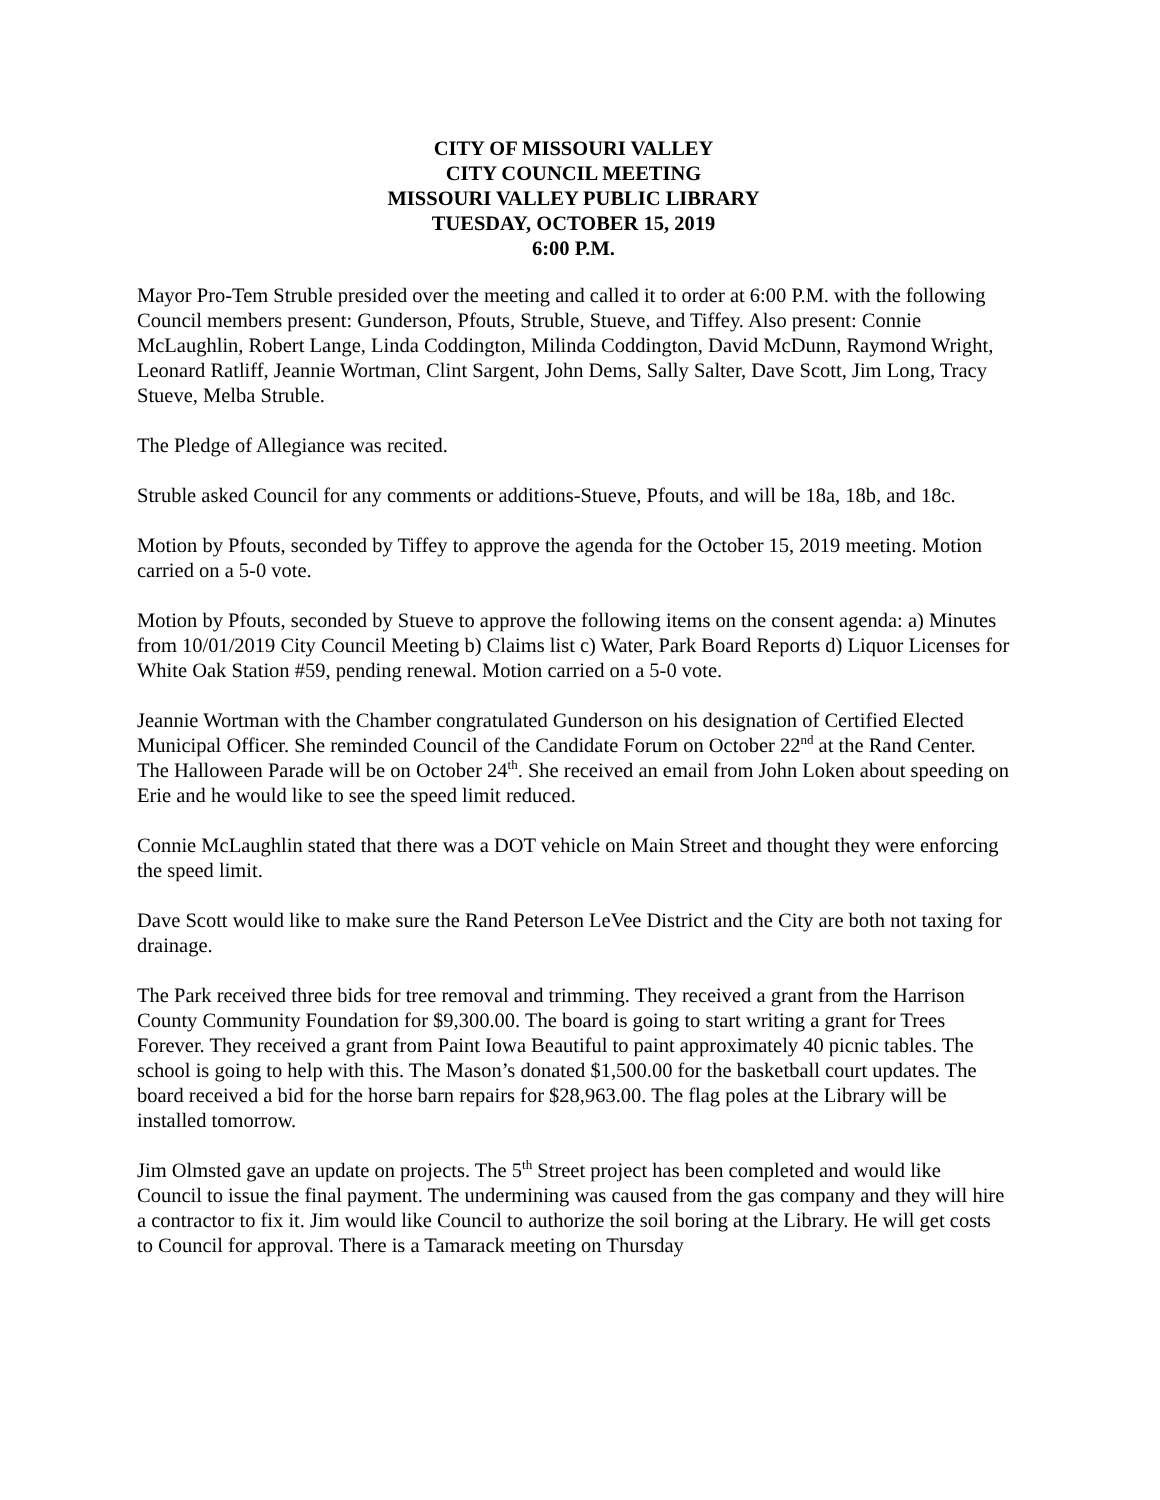CITY OF MISSOURI VALLEY
CITY COUNCIL MEETING
MISSOURI VALLEY PUBLIC LIBRARY
TUESDAY, OCTOBER 15, 2019
6:00 P.M.
Mayor Pro-Tem Struble presided over the meeting and called it to order at 6:00 P.M. with the following Council members present: Gunderson, Pfouts, Struble, Stueve, and Tiffey. Also present: Connie McLaughlin, Robert Lange, Linda Coddington, Milinda Coddington, David McDunn, Raymond Wright, Leonard Ratliff, Jeannie Wortman, Clint Sargent, John Dems, Sally Salter, Dave Scott, Jim Long, Tracy Stueve, Melba Struble.
The Pledge of Allegiance was recited.
Struble asked Council for any comments or additions-Stueve, Pfouts, and will be 18a, 18b, and 18c.
Motion by Pfouts, seconded by Tiffey to approve the agenda for the October 15, 2019 meeting. Motion carried on a 5-0 vote.
Motion by Pfouts, seconded by Stueve to approve the following items on the consent agenda: a) Minutes from 10/01/2019 City Council Meeting b) Claims list c) Water, Park Board Reports d) Liquor Licenses for White Oak Station #59, pending renewal. Motion carried on a 5-0 vote.
Jeannie Wortman with the Chamber congratulated Gunderson on his designation of Certified Elected Municipal Officer. She reminded Council of the Candidate Forum on October 22<sup>nd</sup> at the Rand Center. The Halloween Parade will be on October 24<sup>th</sup>. She received an email from John Loken about speeding on Erie and he would like to see the speed limit reduced.
Connie McLaughlin stated that there was a DOT vehicle on Main Street and thought they were enforcing the speed limit.
Dave Scott would like to make sure the Rand Peterson LeVee District and the City are both not taxing for drainage.
The Park received three bids for tree removal and trimming. They received a grant from the Harrison County Community Foundation for $9,300.00. The board is going to start writing a grant for Trees Forever. They received a grant from Paint Iowa Beautiful to paint approximately 40 picnic tables. The school is going to help with this. The Mason’s donated $1,500.00 for the basketball court updates. The board received a bid for the horse barn repairs for $28,963.00. The flag poles at the Library will be installed tomorrow.
Jim Olmsted gave an update on projects. The 5<sup>th</sup> Street project has been completed and would like Council to issue the final payment. The undermining was caused from the gas company and they will hire a contractor to fix it. Jim would like Council to authorize the soil boring at the Library. He will get costs to Council for approval. There is a Tamarack meeting on Thursday